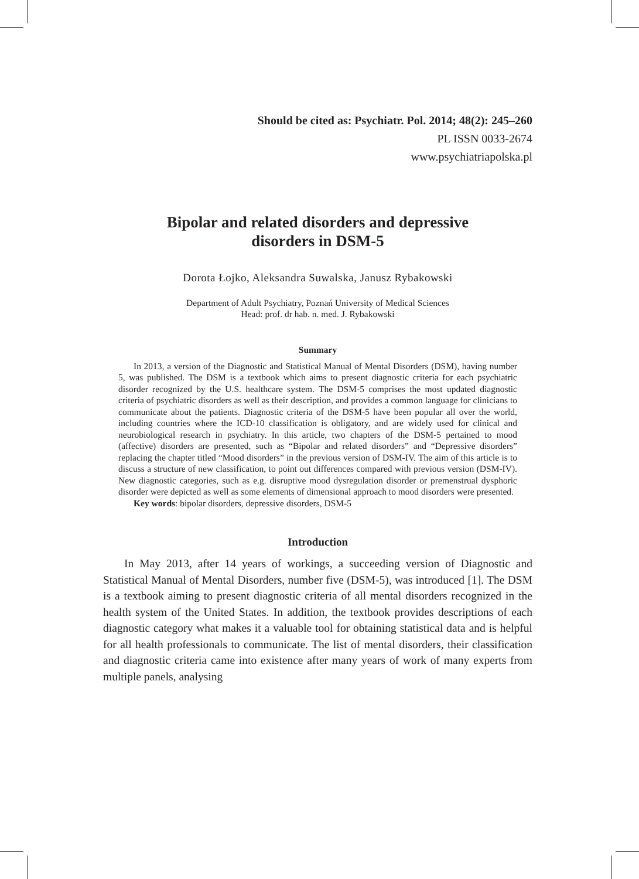Should be cited as: Psychiatr. Pol. 2014; 48(2): 245–260
PL ISSN 0033-2674
www.psychiatriapolska.pl
Bipolar and related disorders and depressive disorders in DSM-5
Dorota Łojko, Aleksandra Suwalska, Janusz Rybakowski
Department of Adult Psychiatry, Poznań University of Medical Sciences
Head: prof. dr hab. n. med. J. Rybakowski
Summary
In 2013, a version of the Diagnostic and Statistical Manual of Mental Disorders (DSM), having number 5, was published. The DSM is a textbook which aims to present diagnostic criteria for each psychiatric disorder recognized by the U.S. healthcare system. The DSM-5 comprises the most updated diagnostic criteria of psychiatric disorders as well as their description, and provides a common language for clinicians to communicate about the patients. Diagnostic criteria of the DSM-5 have been popular all over the world, including countries where the ICD-10 classification is obligatory, and are widely used for clinical and neurobiological research in psychiatry. In this article, two chapters of the DSM-5 pertained to mood (affective) disorders are presented, such as “Bipolar and related disorders” and “Depressive disorders” replacing the chapter titled “Mood disorders” in the previous version of DSM-IV. The aim of this article is to discuss a structure of new classification, to point out differences compared with previous version (DSM-IV). New diagnostic categories, such as e.g. disruptive mood dysregulation disorder or premenstrual dysphoric disorder were depicted as well as some elements of dimensional approach to mood disorders were presented.
Key words: bipolar disorders, depressive disorders, DSM-5
Introduction
In May 2013, after 14 years of workings, a succeeding version of Diagnostic and Statistical Manual of Mental Disorders, number five (DSM-5), was introduced [1]. The DSM is a textbook aiming to present diagnostic criteria of all mental disorders recognized in the health system of the United States. In addition, the textbook provides descriptions of each diagnostic category what makes it a valuable tool for obtaining statistical data and is helpful for all health professionals to communicate. The list of mental disorders, their classification and diagnostic criteria came into existence after many years of work of many experts from multiple panels, analysing